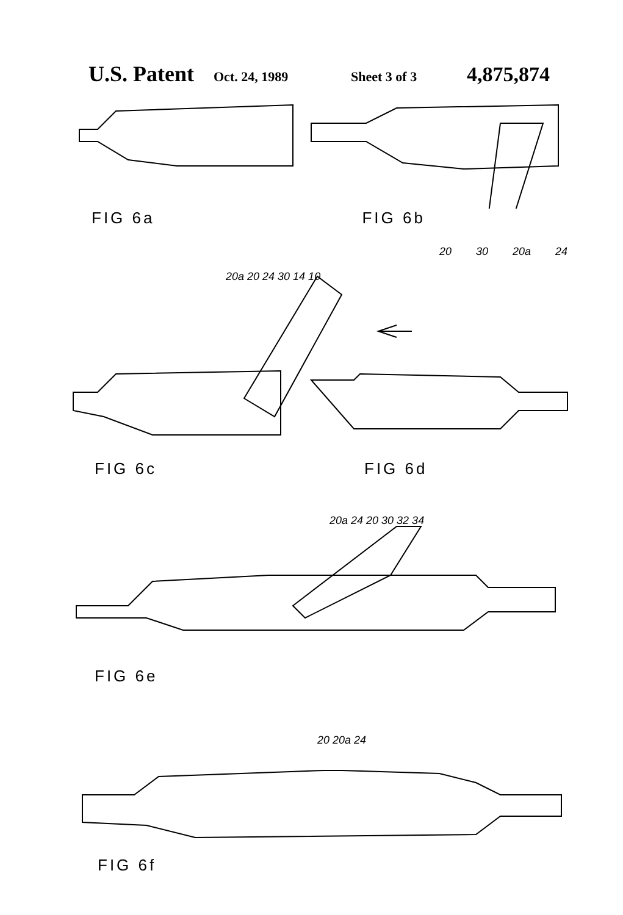U.S. Patent Oct. 24, 1989 Sheet 3 of 3 4,875,874
FIG 6a FIG 6b
20 30 20a 24
20a 20 24 30 14 10
FIG 6c FIG 6d
20a 24 20 30 32 34
FIG 6e
20 20a 24
FIG 6f